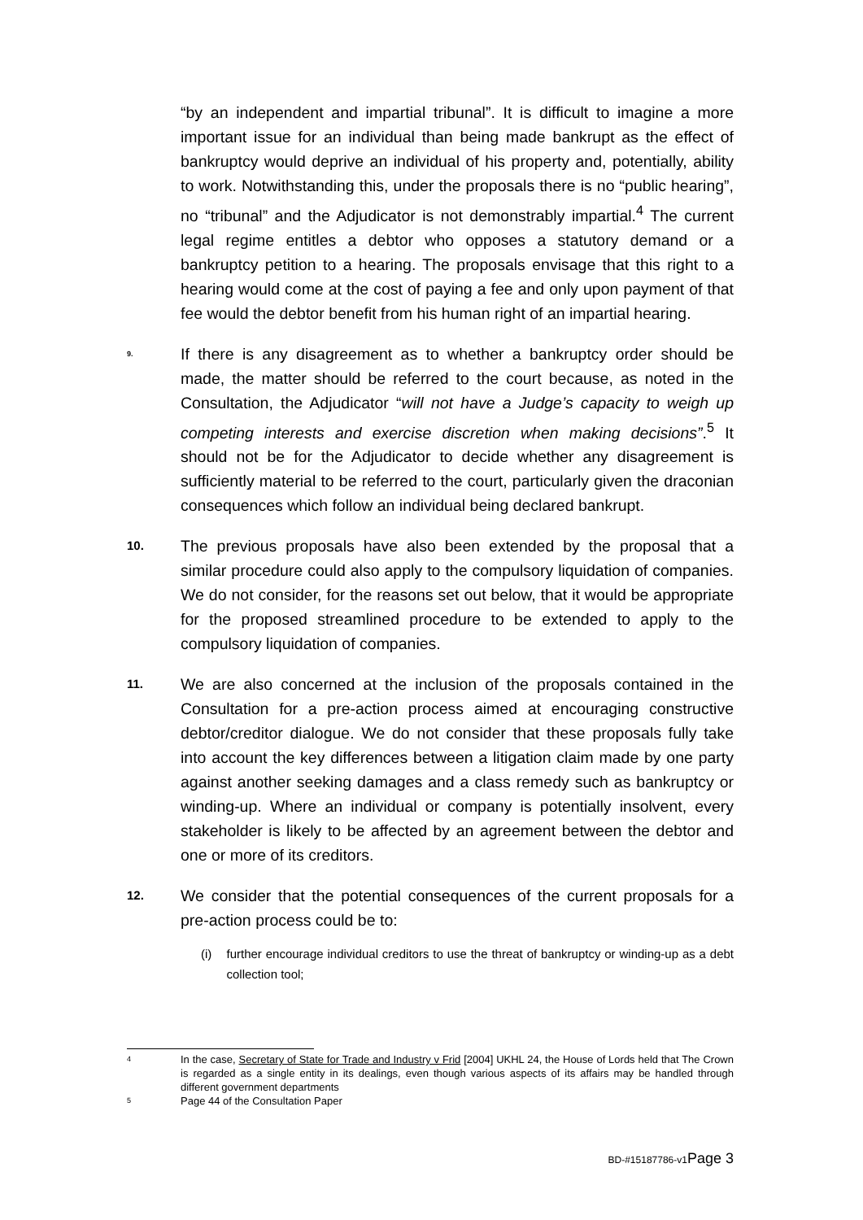“by an independent and impartial tribunal”. It is difficult to imagine a more important issue for an individual than being made bankrupt as the effect of bankruptcy would deprive an individual of his property and, potentially, ability to work. Notwithstanding this, under the proposals there is no “public hearing”, no “tribunal” and the Adjudicator is not demonstrably impartial.<sup>4</sup> The current legal regime entitles a debtor who opposes a statutory demand or a bankruptcy petition to a hearing. The proposals envisage that this right to a hearing would come at the cost of paying a fee and only upon payment of that fee would the debtor benefit from his human right of an impartial hearing.
9.
If there is any disagreement as to whether a bankruptcy order should be made, the matter should be referred to the court because, as noted in the Consultation, the Adjudicator “will not have a Judge’s capacity to weigh up competing interests and exercise discretion when making decisions”.<sup>5</sup> It should not be for the Adjudicator to decide whether any disagreement is sufficiently material to be referred to the court, particularly given the draconian consequences which follow an individual being declared bankrupt.
10.
The previous proposals have also been extended by the proposal that a similar procedure could also apply to the compulsory liquidation of companies. We do not consider, for the reasons set out below, that it would be appropriate for the proposed streamlined procedure to be extended to apply to the compulsory liquidation of companies.
11.
We are also concerned at the inclusion of the proposals contained in the Consultation for a pre-action process aimed at encouraging constructive debtor/creditor dialogue. We do not consider that these proposals fully take into account the key differences between a litigation claim made by one party against another seeking damages and a class remedy such as bankruptcy or winding-up. Where an individual or company is potentially insolvent, every stakeholder is likely to be affected by an agreement between the debtor and one or more of its creditors.
12.
We consider that the potential consequences of the current proposals for a pre-action process could be to:
(i) further encourage individual creditors to use the threat of bankruptcy or winding-up as a debt collection tool;
4
In the case, Secretary of State for Trade and Industry v Frid [2004] UKHL 24, the House of Lords held that The Crown is regarded as a single entity in its dealings, even though various aspects of its affairs may be handled through different government departments
5
Page 44 of the Consultation Paper
BD-#15187786-v1Page 3